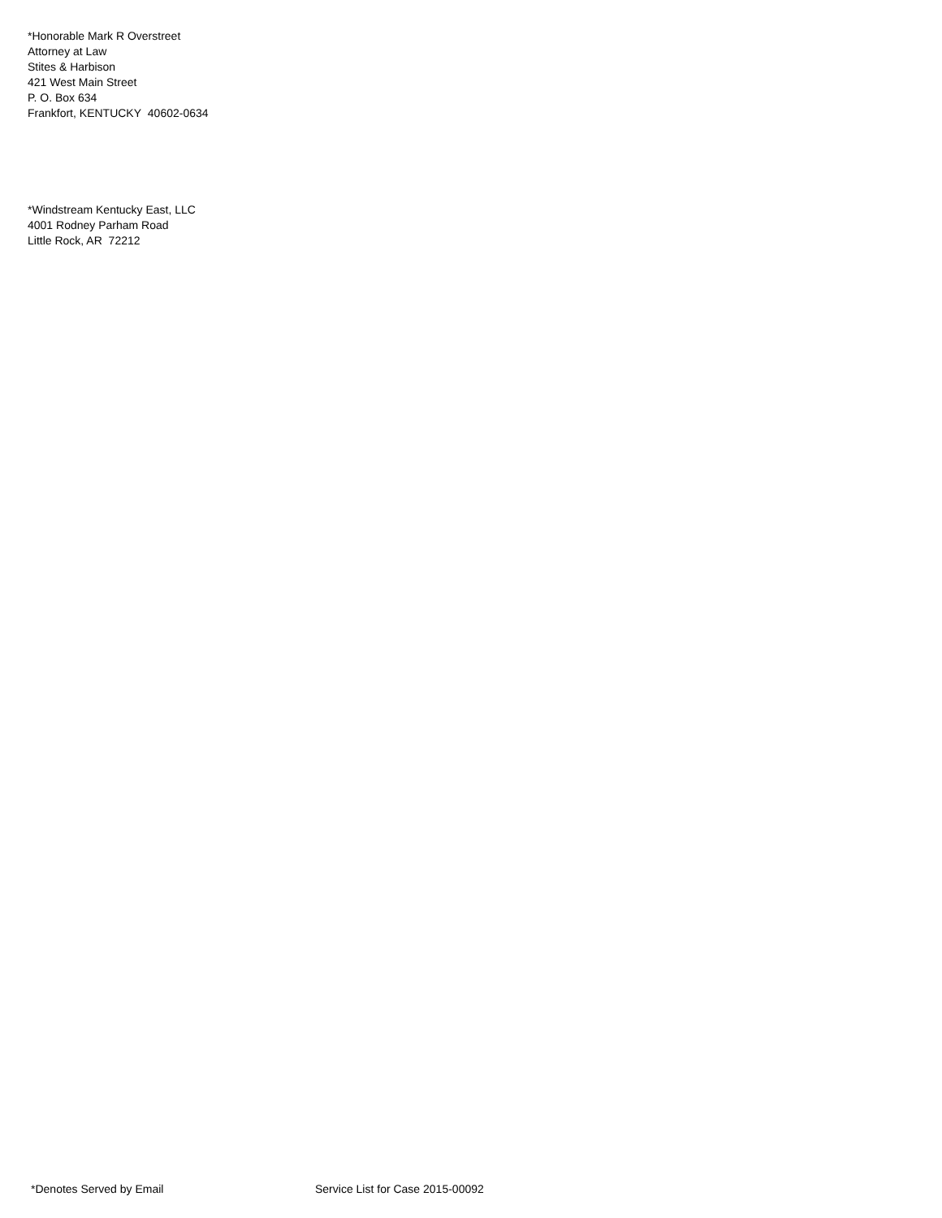*Honorable Mark R Overstreet
Attorney at Law
Stites & Harbison
421 West Main Street
P. O. Box 634
Frankfort, KENTUCKY 40602-0634
*Windstream Kentucky East, LLC
4001 Rodney Parham Road
Little Rock, AR 72212
*Denotes Served by Email Service List for Case 2015-00092